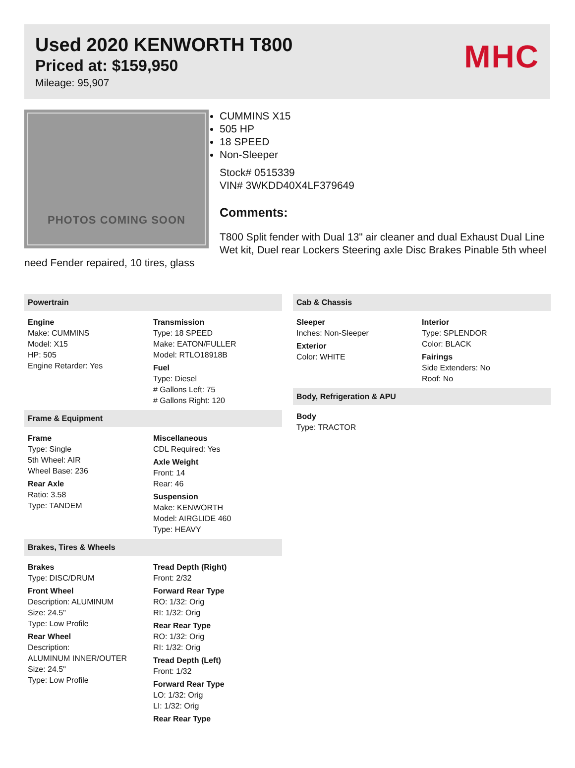Used 2020 KENWORTH T800
Priced at: $159,950
Mileage: 95,907
MHC
PHOTOS COMING SOON
CUMMINS X15
505 HP
18 SPEED
Non-Sleeper
Stock# 0515339
VIN# 3WKDD40X4LF379649
Comments:
T800 Split fender with Dual 13" air cleaner and dual Exhaust Dual Line Wet kit, Duel rear Lockers Steering axle Disc Brakes Pinable 5th wheel need Fender repaired, 10 tires, glass
Powertrain
Engine
Make: CUMMINS
Model: X15
HP: 505
Engine Retarder: Yes
Transmission
Type: 18 SPEED
Make: EATON/FULLER
Model: RTLO18918B
Fuel
Type: Diesel
# Gallons Left: 75
# Gallons Right: 120
Frame & Equipment
Frame
Type: Single
5th Wheel: AIR
Wheel Base: 236
Rear Axle
Ratio: 3.58
Type: TANDEM
Miscellaneous
CDL Required: Yes
Axle Weight
Front: 14
Rear: 46
Suspension
Make: KENWORTH
Model: AIRGLIDE 460
Type: HEAVY
Brakes, Tires & Wheels
Brakes
Type: DISC/DRUM
Front Wheel
Description: ALUMINUM
Size: 24.5"
Type: Low Profile
Rear Wheel
Description:
ALUMINUM INNER/OUTER
Size: 24.5"
Type: Low Profile
Tread Depth (Right)
Front: 2/32
Forward Rear Type
RO: 1/32: Orig
RI: 1/32: Orig
Rear Rear Type
RO: 1/32: Orig
RI: 1/32: Orig
Tread Depth (Left)
Front: 1/32
Forward Rear Type
LO: 1/32: Orig
LI: 1/32: Orig
Rear Rear Type
Cab & Chassis
Sleeper
Inches: Non-Sleeper
Exterior
Color: WHITE
Interior
Type: SPLENDOR
Color: BLACK
Fairings
Side Extenders: No
Roof: No
Body, Refrigeration & APU
Body
Type: TRACTOR